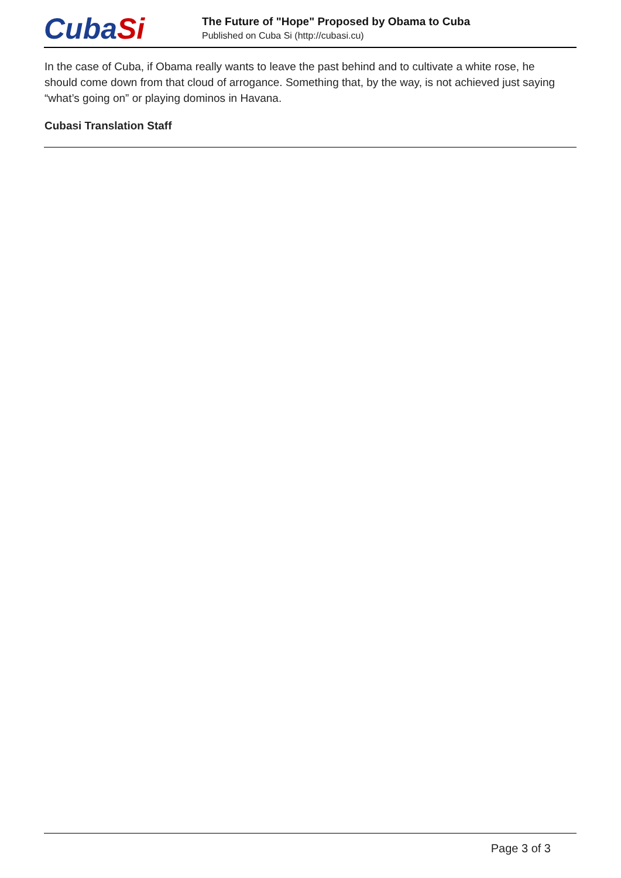CubaSi
The Future of "Hope" Proposed by Obama to Cuba
Published on Cuba Si (http://cubasi.cu)
In the case of Cuba, if Obama really wants to leave the past behind and to cultivate a white rose, he should come down from that cloud of arrogance. Something that, by the way, is not achieved just saying “what’s going on” or playing dominos in Havana.
Cubasi Translation Staff
Page 3 of 3